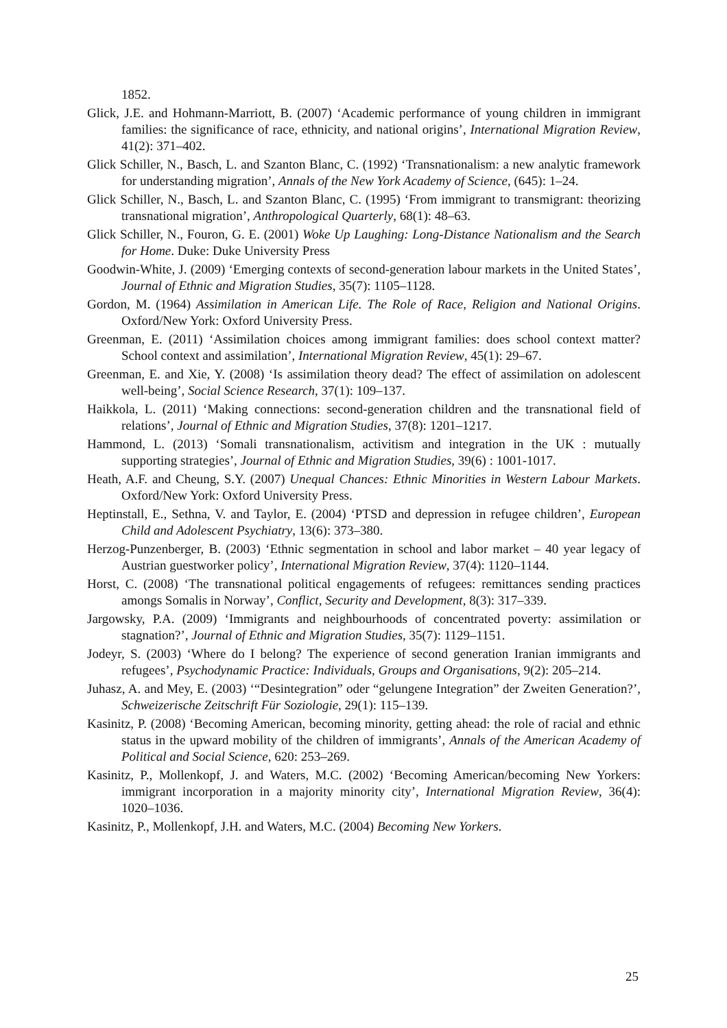1852.
Glick, J.E. and Hohmann-Marriott, B. (2007) ‘Academic performance of young children in immigrant families: the significance of race, ethnicity, and national origins’, International Migration Review, 41(2): 371–402.
Glick Schiller, N., Basch, L. and Szanton Blanc, C. (1992) ‘Transnationalism: a new analytic framework for understanding migration’, Annals of the New York Academy of Science, (645): 1–24.
Glick Schiller, N., Basch, L. and Szanton Blanc, C. (1995) ‘From immigrant to transmigrant: theorizing transnational migration’, Anthropological Quarterly, 68(1): 48–63.
Glick Schiller, N., Fouron, G. E. (2001) Woke Up Laughing: Long-Distance Nationalism and the Search for Home. Duke: Duke University Press
Goodwin-White, J. (2009) ‘Emerging contexts of second-generation labour markets in the United States’, Journal of Ethnic and Migration Studies, 35(7): 1105–1128.
Gordon, M. (1964) Assimilation in American Life. The Role of Race, Religion and National Origins. Oxford/New York: Oxford University Press.
Greenman, E. (2011) ‘Assimilation choices among immigrant families: does school context matter? School context and assimilation’, International Migration Review, 45(1): 29–67.
Greenman, E. and Xie, Y. (2008) ‘Is assimilation theory dead? The effect of assimilation on adolescent well-being’, Social Science Research, 37(1): 109–137.
Haikkola, L. (2011) ‘Making connections: second-generation children and the transnational field of relations’, Journal of Ethnic and Migration Studies, 37(8): 1201–1217.
Hammond, L. (2013) ‘Somali transnationalism, activitism and integration in the UK : mutually supporting strategies’, Journal of Ethnic and Migration Studies, 39(6) : 1001-1017.
Heath, A.F. and Cheung, S.Y. (2007) Unequal Chances: Ethnic Minorities in Western Labour Markets. Oxford/New York: Oxford University Press.
Heptinstall, E., Sethna, V. and Taylor, E. (2004) ‘PTSD and depression in refugee children’, European Child and Adolescent Psychiatry, 13(6): 373–380.
Herzog-Punzenberger, B. (2003) ‘Ethnic segmentation in school and labor market – 40 year legacy of Austrian guestworker policy’, International Migration Review, 37(4): 1120–1144.
Horst, C. (2008) ‘The transnational political engagements of refugees: remittances sending practices amongs Somalis in Norway’, Conflict, Security and Development, 8(3): 317–339.
Jargowsky, P.A. (2009) ‘Immigrants and neighbourhoods of concentrated poverty: assimilation or stagnation?’, Journal of Ethnic and Migration Studies, 35(7): 1129–1151.
Jodeyr, S. (2003) ‘Where do I belong? The experience of second generation Iranian immigrants and refugees’, Psychodynamic Practice: Individuals, Groups and Organisations, 9(2): 205–214.
Juhasz, A. and Mey, E. (2003) ‘“Desintegration” oder “gelungene Integration” der Zweiten Generation?’, Schweizerische Zeitschrift Für Soziologie, 29(1): 115–139.
Kasinitz, P. (2008) ‘Becoming American, becoming minority, getting ahead: the role of racial and ethnic status in the upward mobility of the children of immigrants’, Annals of the American Academy of Political and Social Science, 620: 253–269.
Kasinitz, P., Mollenkopf, J. and Waters, M.C. (2002) ‘Becoming American/becoming New Yorkers: immigrant incorporation in a majority minority city’, International Migration Review, 36(4): 1020–1036.
Kasinitz, P., Mollenkopf, J.H. and Waters, M.C. (2004) Becoming New Yorkers.
25